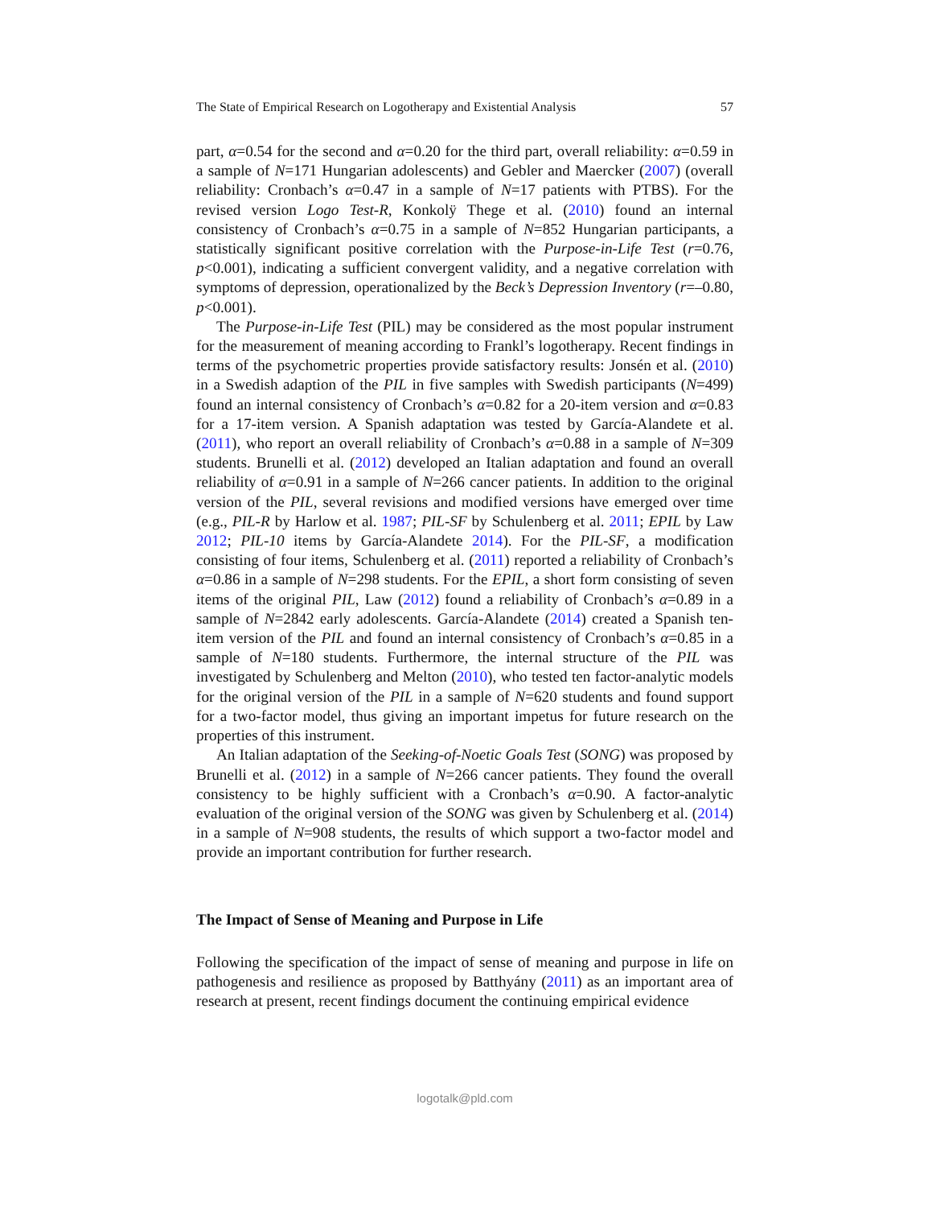The State of Empirical Research on Logotherapy and Existential Analysis 57
part, α=0.54 for the second and α=0.20 for the third part, overall reliability: α=0.59 in a sample of N=171 Hungarian adolescents) and Gebler and Maercker (2007) (overall reliability: Cronbach’s α=0.47 in a sample of N=17 patients with PTBS). For the revised version Logo Test-R, Konkolÿ Thege et al. (2010) found an internal consistency of Cronbach’s α=0.75 in a sample of N=852 Hungarian participants, a statistically significant positive correlation with the Purpose-in-Life Test (r=0.76, p<0.001), indicating a sufficient convergent validity, and a negative correlation with symptoms of depression, operationalized by the Beck’s Depression Inventory (r=–0.80, p<0.001).
The Purpose-in-Life Test (PIL) may be considered as the most popular instrument for the measurement of meaning according to Frankl’s logotherapy. Recent findings in terms of the psychometric properties provide satisfactory results: Jonsén et al. (2010) in a Swedish adaption of the PIL in five samples with Swedish participants (N=499) found an internal consistency of Cronbach’s α=0.82 for a 20-item version and α=0.83 for a 17-item version. A Spanish adaptation was tested by García-Alandete et al. (2011), who report an overall reliability of Cronbach’s α=0.88 in a sample of N=309 students. Brunelli et al. (2012) developed an Italian adaptation and found an overall reliability of α=0.91 in a sample of N=266 cancer patients. In addition to the original version of the PIL, several revisions and modified versions have emerged over time (e.g., PIL-R by Harlow et al. 1987; PIL-SF by Schulenberg et al. 2011; EPIL by Law 2012; PIL-10 items by García-Alandete 2014). For the PIL-SF, a modification consisting of four items, Schulenberg et al. (2011) reported a reliability of Cronbach’s α=0.86 in a sample of N=298 students. For the EPIL, a short form consisting of seven items of the original PIL, Law (2012) found a reliability of Cronbach’s α=0.89 in a sample of N=2842 early adolescents. García-Alandete (2014) created a Spanish ten-item version of the PIL and found an internal consistency of Cronbach’s α=0.85 in a sample of N=180 students. Furthermore, the internal structure of the PIL was investigated by Schulenberg and Melton (2010), who tested ten factor-analytic models for the original version of the PIL in a sample of N=620 students and found support for a two-factor model, thus giving an important impetus for future research on the properties of this instrument.
An Italian adaptation of the Seeking-of-Noetic Goals Test (SONG) was proposed by Brunelli et al. (2012) in a sample of N=266 cancer patients. They found the overall consistency to be highly sufficient with a Cronbach’s α=0.90. A factor-analytic evaluation of the original version of the SONG was given by Schulenberg et al. (2014) in a sample of N=908 students, the results of which support a two-factor model and provide an important contribution for further research.
The Impact of Sense of Meaning and Purpose in Life
Following the specification of the impact of sense of meaning and purpose in life on pathogenesis and resilience as proposed by Batthyány (2011) as an important area of research at present, recent findings document the continuing empirical evidence
logotalk@pld.com